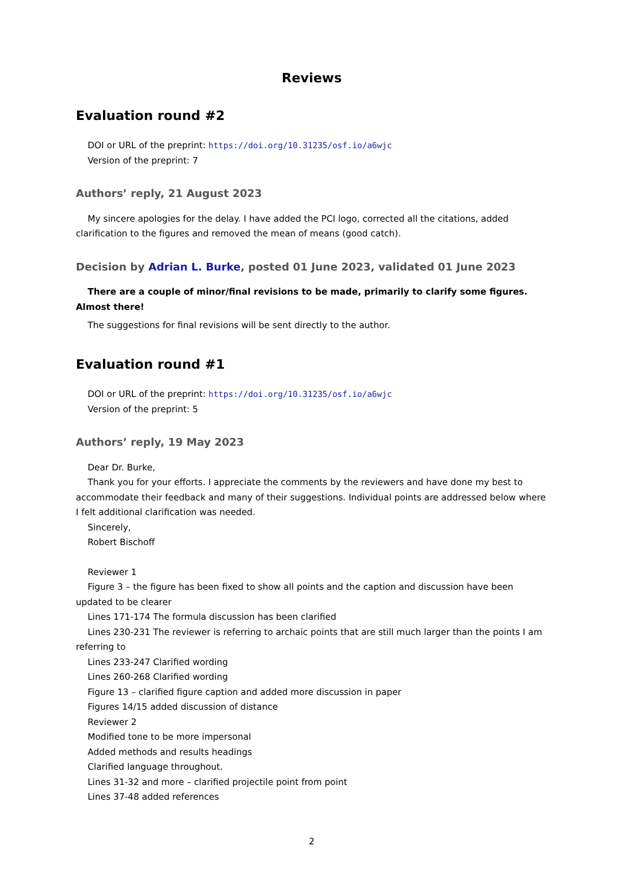Reviews
Evaluation round #2
DOI or URL of the preprint: https://doi.org/10.31235/osf.io/a6wjc
Version of the preprint: 7
Authors’ reply, 21 August 2023
My sincere apologies for the delay. I have added the PCI logo, corrected all the citations, added clarification to the figures and removed the mean of means (good catch).
Decision by Adrian L. Burke, posted 01 June 2023, validated 01 June 2023
There are a couple of minor/final revisions to be made, primarily to clarify some figures. Almost there!
The suggestions for final revisions will be sent directly to the author.
Evaluation round #1
DOI or URL of the preprint: https://doi.org/10.31235/osf.io/a6wjc
Version of the preprint: 5
Authors’ reply, 19 May 2023
Dear Dr. Burke,
Thank you for your efforts. I appreciate the comments by the reviewers and have done my best to accommodate their feedback and many of their suggestions. Individual points are addressed below where I felt additional clarification was needed.
Sincerely,
Robert Bischoff
Reviewer 1
Figure 3 – the figure has been fixed to show all points and the caption and discussion have been updated to be clearer
Lines 171-174 The formula discussion has been clarified
Lines 230-231 The reviewer is referring to archaic points that are still much larger than the points I am referring to
Lines 233-247 Clarified wording
Lines 260-268 Clarified wording
Figure 13 – clarified figure caption and added more discussion in paper
Figures 14/15 added discussion of distance
Reviewer 2
Modified tone to be more impersonal
Added methods and results headings
Clarified language throughout.
Lines 31-32 and more – clarified projectile point from point
Lines 37-48 added references
2